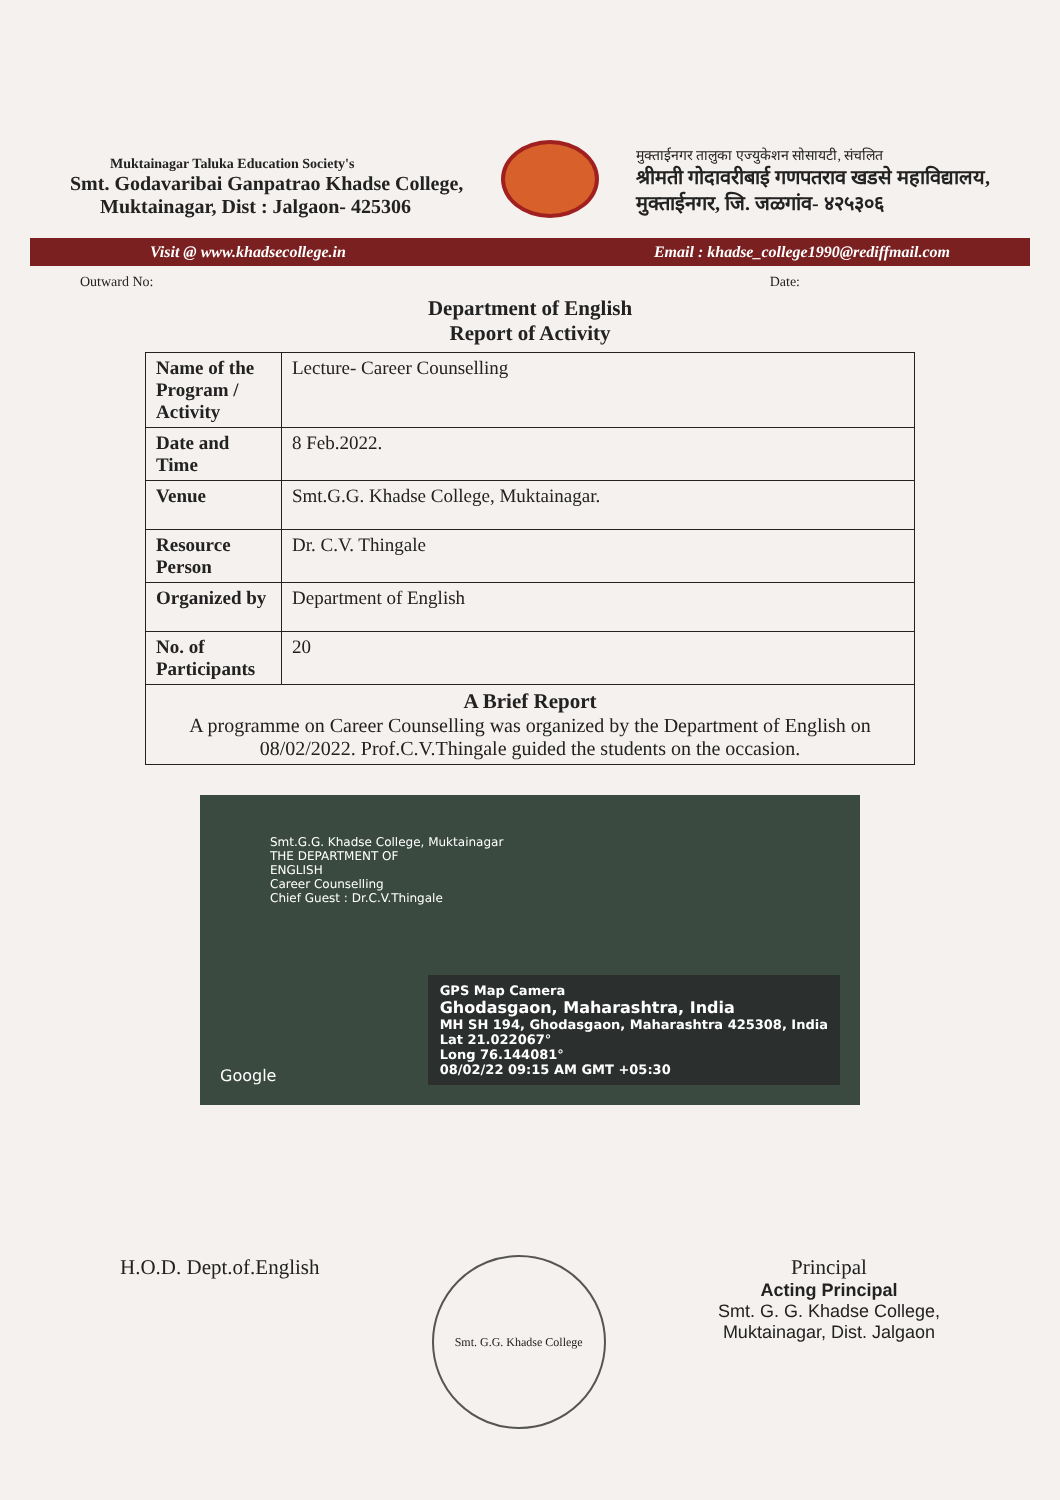Muktainagar Taluka Education Society's
Smt. Godavaribai Ganpatrao Khadse College,
Muktainagar, Dist : Jalgaon- 425306
मुक्ताईनगर तालुका एज्युकेशन सोसायटी, संचलित
श्रीमती गोदावरीबाई गणपतराव खडसे महाविद्यालय,
मुक्ताईनगर, जि. जळगांव- ४२५३०६
Visit @ www.khadsecollege.in Email : khadse_college1990@rediffmail.com
Outward No: Date:
Department of English
Report of Activity
| Name of the Program / Activity | Lecture- Career Counselling |
| Date and Time | 8 Feb.2022. |
| Venue | Smt.G.G. Khadse College, Muktainagar. |
| Resource Person | Dr. C.V. Thingale |
| Organized by | Department of English |
| No. of Participants | 20 |
| A Brief Report A programme on Career Counselling was organized by the Department of English on 08/02/2022. Prof.C.V.Thingale guided the students on the occasion. | |
Smt.G.G. Khadse College, Muktainagar
THE DEPARTMENT OF
ENGLISH
Career Counselling
Chief Guest : Dr.C.V.Thingale
GPS Map Camera
Ghodasgaon, Maharashtra, India
MH SH 194, Ghodasgaon, Maharashtra 425308, India
Lat 21.022067°
Long 76.144081°
08/02/22 09:15 AM GMT +05:30
Google
H.O.D. Dept.of.English
Smt. G.G. Khadse College
Principal
Acting Principal
Smt. G. G. Khadse College,
Muktainagar, Dist. Jalgaon